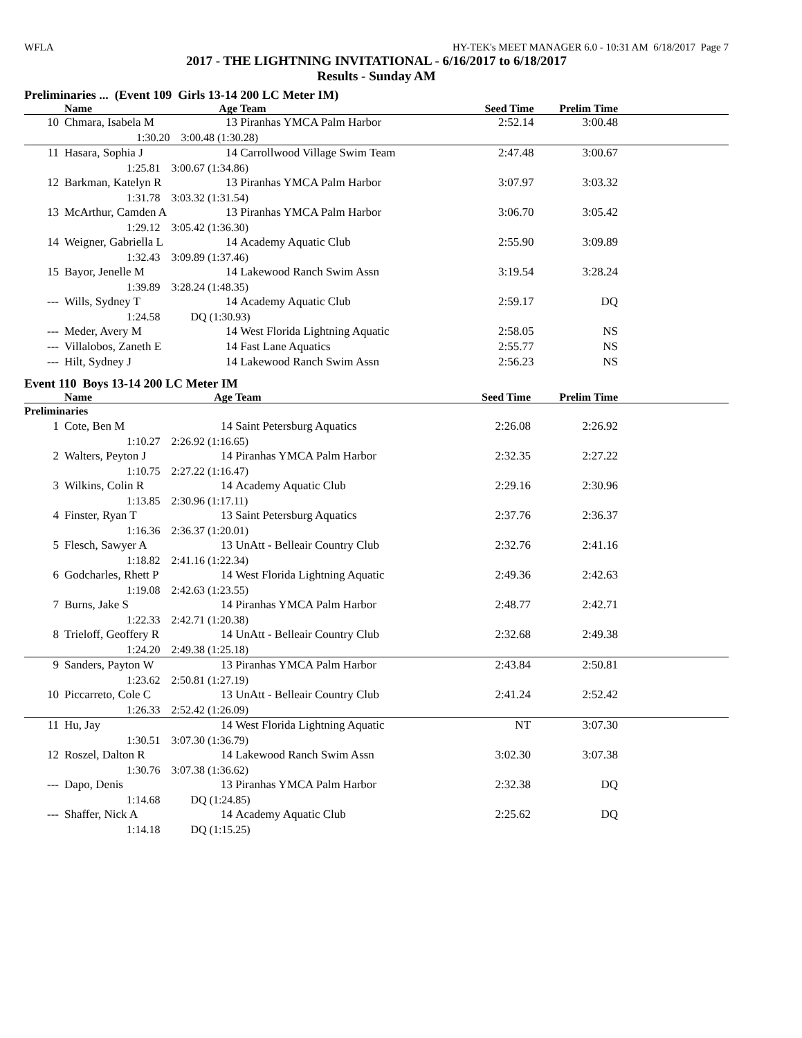WFLA HY-TEK's MEET MANAGER 6.0 - 10:31 AM 6/18/2017 Page 7
2017 - THE LIGHTNING INVITATIONAL - 6/16/2017 to 6/18/2017
Results - Sunday AM
Preliminaries ... (Event 109 Girls 13-14 200 LC Meter IM)
| | Name | Age | Team | Seed Time | Prelim Time | |
| --- | --- | --- | --- | --- | --- | --- |
| 10 | Chmara, Isabela M | 13 | Piranhas YMCA Palm Harbor | 2:52.14 | 3:00.48 | |
| | 1:30.20 3:00.48 (1:30.28) | | | | | |
| 11 | Hasara, Sophia J | 14 | Carrollwood Village Swim Team | 2:47.48 | 3:00.67 | |
| | 1:25.81 3:00.67 (1:34.86) | | | | | |
| 12 | Barkman, Katelyn R | 13 | Piranhas YMCA Palm Harbor | 3:07.97 | 3:03.32 | |
| | 1:31.78 3:03.32 (1:31.54) | | | | | |
| 13 | McArthur, Camden A | 13 | Piranhas YMCA Palm Harbor | 3:06.70 | 3:05.42 | |
| | 1:29.12 3:05.42 (1:36.30) | | | | | |
| 14 | Weigner, Gabriella L | 14 | Academy Aquatic Club | 2:55.90 | 3:09.89 | |
| | 1:32.43 3:09.89 (1:37.46) | | | | | |
| 15 | Bayor, Jenelle M | 14 | Lakewood Ranch Swim Assn | 3:19.54 | 3:28.24 | |
| | 1:39.89 3:28.24 (1:48.35) | | | | | |
| --- | Wills, Sydney T | 14 | Academy Aquatic Club | 2:59.17 | DQ | |
| | 1:24.58 DQ (1:30.93) | | | | | |
| --- | Meder, Avery M | 14 | West Florida Lightning Aquatic | 2:58.05 | NS | |
| --- | Villalobos, Zaneth E | 14 | Fast Lane Aquatics | 2:55.77 | NS | |
| --- | Hilt, Sydney J | 14 | Lakewood Ranch Swim Assn | 2:56.23 | NS | |
Event 110 Boys 13-14 200 LC Meter IM
| | Name | Age | Team | Seed Time | Prelim Time | |
| --- | --- | --- | --- | --- | --- | --- |
| Preliminaries | | | | | | |
| 1 | Cote, Ben M | 14 | Saint Petersburg Aquatics | 2:26.08 | 2:26.92 | |
| | 1:10.27 2:26.92 (1:16.65) | | | | | |
| 2 | Walters, Peyton J | 14 | Piranhas YMCA Palm Harbor | 2:32.35 | 2:27.22 | |
| | 1:10.75 2:27.22 (1:16.47) | | | | | |
| 3 | Wilkins, Colin R | 14 | Academy Aquatic Club | 2:29.16 | 2:30.96 | |
| | 1:13.85 2:30.96 (1:17.11) | | | | | |
| 4 | Finster, Ryan T | 13 | Saint Petersburg Aquatics | 2:37.76 | 2:36.37 | |
| | 1:16.36 2:36.37 (1:20.01) | | | | | |
| 5 | Flesch, Sawyer A | 13 | UnAtt - Belleair Country Club | 2:32.76 | 2:41.16 | |
| | 1:18.82 2:41.16 (1:22.34) | | | | | |
| 6 | Godcharles, Rhett P | 14 | West Florida Lightning Aquatic | 2:49.36 | 2:42.63 | |
| | 1:19.08 2:42.63 (1:23.55) | | | | | |
| 7 | Burns, Jake S | 14 | Piranhas YMCA Palm Harbor | 2:48.77 | 2:42.71 | |
| | 1:22.33 2:42.71 (1:20.38) | | | | | |
| 8 | Trieloff, Geoffery R | 14 | UnAtt - Belleair Country Club | 2:32.68 | 2:49.38 | |
| | 1:24.20 2:49.38 (1:25.18) | | | | | |
| 9 | Sanders, Payton W | 13 | Piranhas YMCA Palm Harbor | 2:43.84 | 2:50.81 | |
| | 1:23.62 2:50.81 (1:27.19) | | | | | |
| 10 | Piccarreto, Cole C | 13 | UnAtt - Belleair Country Club | 2:41.24 | 2:52.42 | |
| | 1:26.33 2:52.42 (1:26.09) | | | | | |
| 11 | Hu, Jay | 14 | West Florida Lightning Aquatic | NT | 3:07.30 | |
| | 1:30.51 3:07.30 (1:36.79) | | | | | |
| 12 | Roszel, Dalton R | 14 | Lakewood Ranch Swim Assn | 3:02.30 | 3:07.38 | |
| | 1:30.76 3:07.38 (1:36.62) | | | | | |
| --- | Dapo, Denis | 13 | Piranhas YMCA Palm Harbor | 2:32.38 | DQ | |
| | 1:14.68 DQ (1:24.85) | | | | | |
| --- | Shaffer, Nick A | 14 | Academy Aquatic Club | 2:25.62 | DQ | |
| | 1:14.18 DQ (1:15.25) | | | | | |